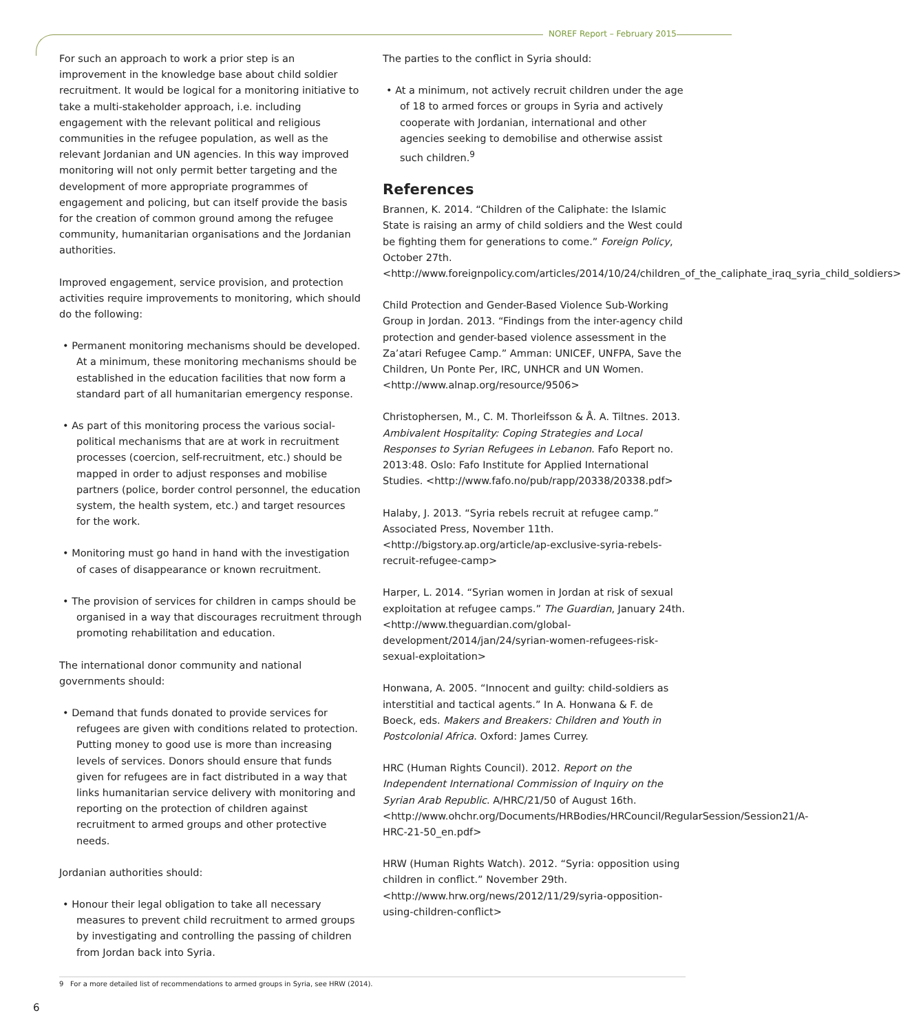NOREF Report – February 2015
For such an approach to work a prior step is an improvement in the knowledge base about child soldier recruitment. It would be logical for a monitoring initiative to take a multi-stakeholder approach, i.e. including engagement with the relevant political and religious communities in the refugee population, as well as the relevant Jordanian and UN agencies. In this way improved monitoring will not only permit better targeting and the development of more appropriate programmes of engagement and policing, but can itself provide the basis for the creation of common ground among the refugee community, humanitarian organisations and the Jordanian authorities.
Improved engagement, service provision, and protection activities require improvements to monitoring, which should do the following:
• Permanent monitoring mechanisms should be developed. At a minimum, these monitoring mechanisms should be established in the education facilities that now form a standard part of all humanitarian emergency response.
• As part of this monitoring process the various social-political mechanisms that are at work in recruitment processes (coercion, self-recruitment, etc.) should be mapped in order to adjust responses and mobilise partners (police, border control personnel, the education system, the health system, etc.) and target resources for the work.
• Monitoring must go hand in hand with the investigation of cases of disappearance or known recruitment.
• The provision of services for children in camps should be organised in a way that discourages recruitment through promoting rehabilitation and education.
The international donor community and national governments should:
• Demand that funds donated to provide services for refugees are given with conditions related to protection. Putting money to good use is more than increasing levels of services. Donors should ensure that funds given for refugees are in fact distributed in a way that links humanitarian service delivery with monitoring and reporting on the protection of children against recruitment to armed groups and other protective needs.
Jordanian authorities should:
• Honour their legal obligation to take all necessary measures to prevent child recruitment to armed groups by investigating and controlling the passing of children from Jordan back into Syria.
The parties to the conflict in Syria should:
• At a minimum, not actively recruit children under the age of 18 to armed forces or groups in Syria and actively cooperate with Jordanian, international and other agencies seeking to demobilise and otherwise assist such children.<sup>9</sup>
References
Brannen, K. 2014. “Children of the Caliphate: the Islamic State is raising an army of child soldiers and the West could be fighting them for generations to come.” Foreign Policy, October 27th. <http://www.foreignpolicy.com/articles/2014/10/24/children_of_the_caliphate_iraq_syria_child_soldiers>
Child Protection and Gender-Based Violence Sub-Working Group in Jordan. 2013. “Findings from the inter-agency child protection and gender-based violence assessment in the Za’atari Refugee Camp.” Amman: UNICEF, UNFPA, Save the Children, Un Ponte Per, IRC, UNHCR and UN Women. <http://www.alnap.org/resource/9506>
Christophersen, M., C. M. Thorleifsson & Å. A. Tiltnes. 2013. Ambivalent Hospitality: Coping Strategies and Local Responses to Syrian Refugees in Lebanon. Fafo Report no. 2013:48. Oslo: Fafo Institute for Applied International Studies. <http://www.fafo.no/pub/rapp/20338/20338.pdf>
Halaby, J. 2013. “Syria rebels recruit at refugee camp.” Associated Press, November 11th. <http://bigstory.ap.org/article/ap-exclusive-syria-rebels-recruit-refugee-camp>
Harper, L. 2014. “Syrian women in Jordan at risk of sexual exploitation at refugee camps.” The Guardian, January 24th. <http://www.theguardian.com/global-development/2014/jan/24/syrian-women-refugees-risk-sexual-exploitation>
Honwana, A. 2005. “Innocent and guilty: child-soldiers as interstitial and tactical agents.” In A. Honwana & F. de Boeck, eds. Makers and Breakers: Children and Youth in Postcolonial Africa. Oxford: James Currey.
HRC (Human Rights Council). 2012. Report on the Independent International Commission of Inquiry on the Syrian Arab Republic. A/HRC/21/50 of August 16th. <http://www.ohchr.org/Documents/HRBodies/HRCouncil/RegularSession/Session21/A-HRC-21-50_en.pdf>
HRW (Human Rights Watch). 2012. “Syria: opposition using children in conflict.” November 29th. <http://www.hrw.org/news/2012/11/29/syria-opposition-using-children-conflict>
9 For a more detailed list of recommendations to armed groups in Syria, see HRW (2014).
6